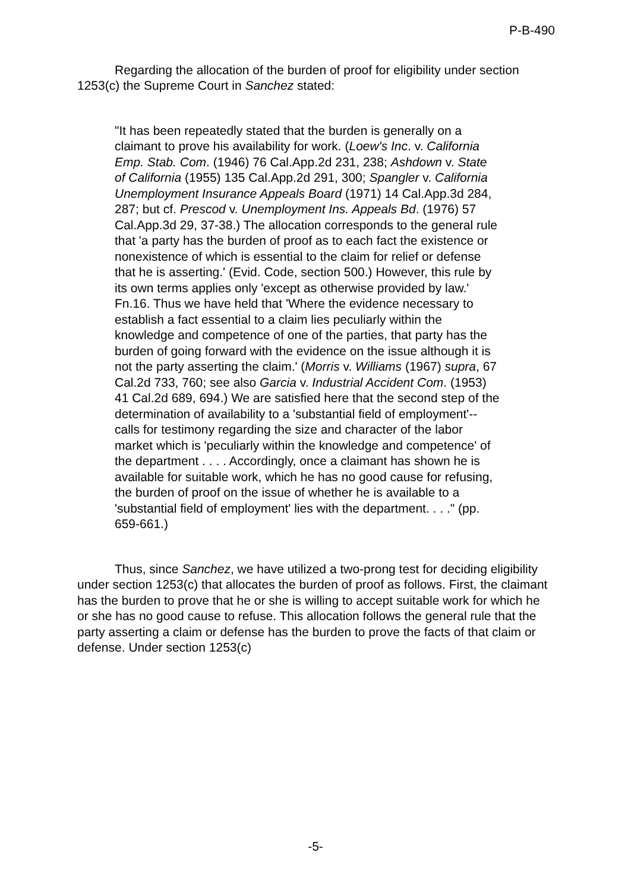P-B-490
Regarding the allocation of the burden of proof for eligibility under section 1253(c) the Supreme Court in Sanchez stated:
"It has been repeatedly stated that the burden is generally on a claimant to prove his availability for work. (Loew's Inc. v. California Emp. Stab. Com. (1946) 76 Cal.App.2d 231, 238; Ashdown v. State of California (1955) 135 Cal.App.2d 291, 300; Spangler v. California Unemployment Insurance Appeals Board (1971) 14 Cal.App.3d 284, 287; but cf. Prescod v. Unemployment Ins. Appeals Bd. (1976) 57 Cal.App.3d 29, 37-38.) The allocation corresponds to the general rule that 'a party has the burden of proof as to each fact the existence or nonexistence of which is essential to the claim for relief or defense that he is asserting.' (Evid. Code, section 500.) However, this rule by its own terms applies only 'except as otherwise provided by law.' Fn.16. Thus we have held that 'Where the evidence necessary to establish a fact essential to a claim lies peculiarly within the knowledge and competence of one of the parties, that party has the burden of going forward with the evidence on the issue although it is not the party asserting the claim.' (Morris v. Williams (1967) supra, 67 Cal.2d 733, 760; see also Garcia v. Industrial Accident Com. (1953) 41 Cal.2d 689, 694.) We are satisfied here that the second step of the determination of availability to a 'substantial field of employment'--calls for testimony regarding the size and character of the labor market which is 'peculiarly within the knowledge and competence' of the department . . . . Accordingly, once a claimant has shown he is available for suitable work, which he has no good cause for refusing, the burden of proof on the issue of whether he is available to a 'substantial field of employment' lies with the department. . . ." (pp. 659-661.)
Thus, since Sanchez, we have utilized a two-prong test for deciding eligibility under section 1253(c) that allocates the burden of proof as follows. First, the claimant has the burden to prove that he or she is willing to accept suitable work for which he or she has no good cause to refuse. This allocation follows the general rule that the party asserting a claim or defense has the burden to prove the facts of that claim or defense. Under section 1253(c)
-5-